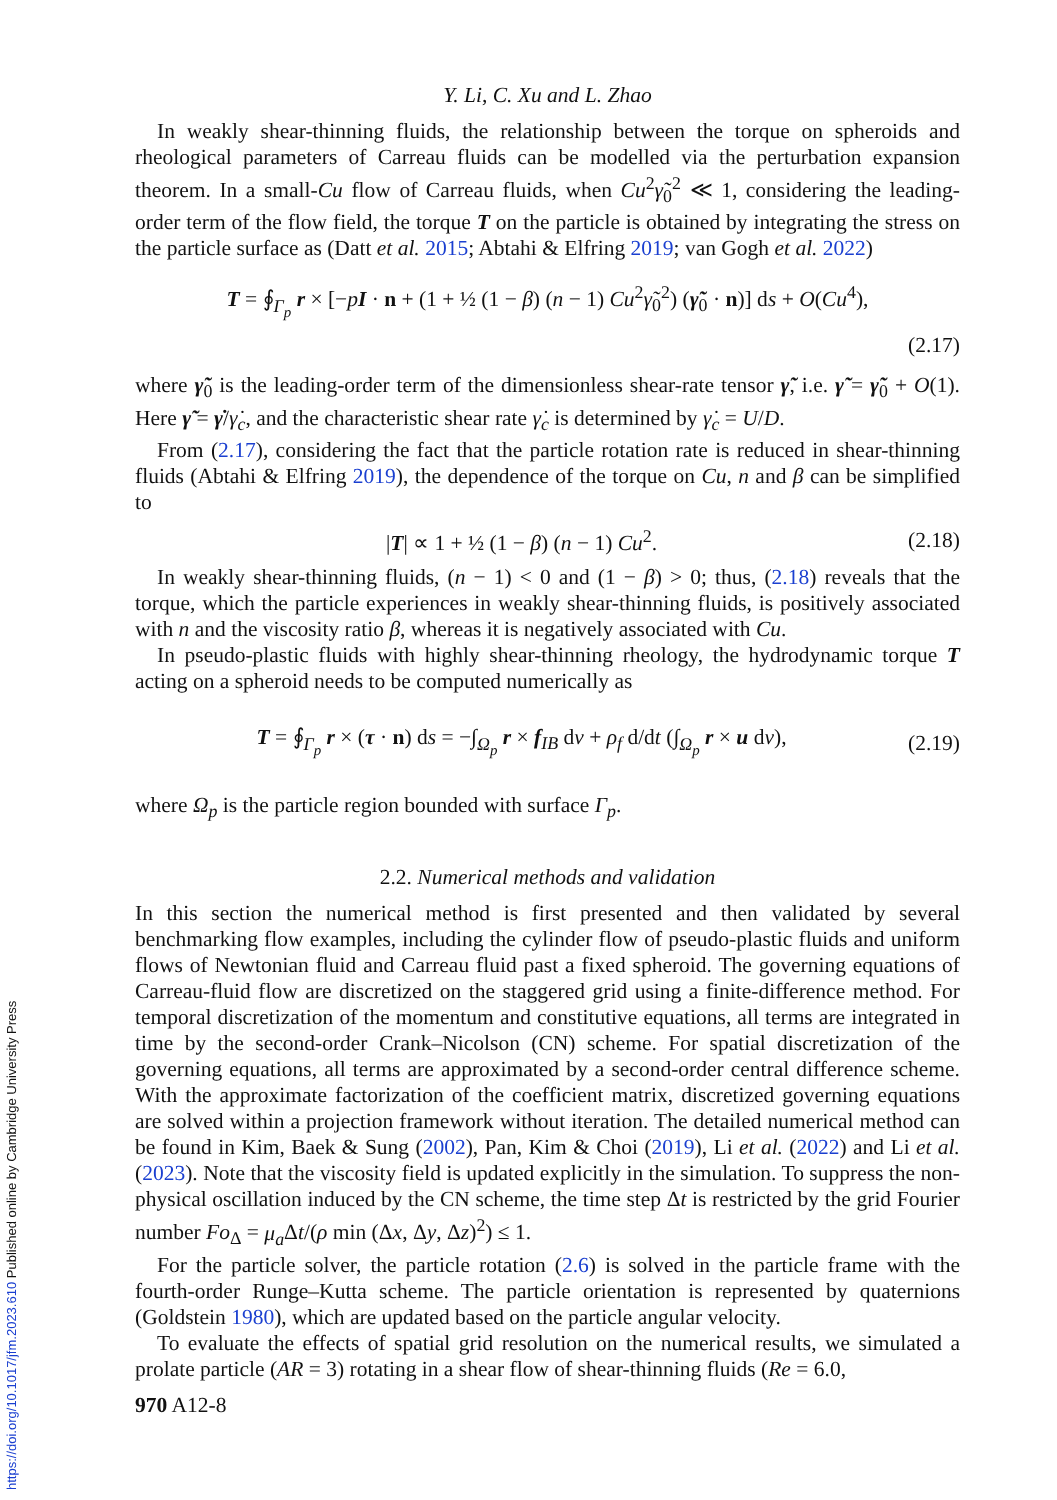Y. Li, C. Xu and L. Zhao
In weakly shear-thinning fluids, the relationship between the torque on spheroids and rheological parameters of Carreau fluids can be modelled via the perturbation expansion theorem. In a small-Cu flow of Carreau fluids, when Cu<sup>2</sup>γ̃<sub>0</sub><sup>2</sup> ≪ 1, considering the leading-order term of the flow field, the torque T on the particle is obtained by integrating the stress on the particle surface as (Datt et al. 2015; Abtahi & Elfring 2019; van Gogh et al. 2022)
T = ∮<sub>Γ<sub>p</sub></sub> r × [−pI · n + (1 + ½ (1 − β) (n − 1) Cu<sup>2</sup>γ̃<sub>0</sub><sup>2</sup>) (γ̃<sub>0</sub> · n)] ds + O(Cu<sup>4</sup>),
(2.17)
where γ̃<sub>0</sub> is the leading-order term of the dimensionless shear-rate tensor γ̃, i.e. γ̃ = γ̃<sub>0</sub> + O(1). Here γ̃ = γ̇/γ̇<sub>c</sub>, and the characteristic shear rate γ̇<sub>c</sub> is determined by γ̇<sub>c</sub> = U/D.
From (2.17), considering the fact that the particle rotation rate is reduced in shear-thinning fluids (Abtahi & Elfring 2019), the dependence of the torque on Cu, n and β can be simplified to
|T| ∝ 1 + ½ (1 − β) (n − 1) Cu<sup>2</sup>. (2.18)
In weakly shear-thinning fluids, (n − 1) < 0 and (1 − β) > 0; thus, (2.18) reveals that the torque, which the particle experiences in weakly shear-thinning fluids, is positively associated with n and the viscosity ratio β, whereas it is negatively associated with Cu.
In pseudo-plastic fluids with highly shear-thinning rheology, the hydrodynamic torque T acting on a spheroid needs to be computed numerically as
T = ∮<sub>Γ<sub>p</sub></sub> r × (τ · n) ds = −∫<sub>Ω<sub>p</sub></sub> r × f<sub>IB</sub> dv + ρ<sub>f</sub> d/dt (∫<sub>Ω<sub>p</sub></sub> r × u dv), (2.19)
where Ω<sub>p</sub> is the particle region bounded with surface Γ<sub>p</sub>.
2.2. Numerical methods and validation
In this section the numerical method is first presented and then validated by several benchmarking flow examples, including the cylinder flow of pseudo-plastic fluids and uniform flows of Newtonian fluid and Carreau fluid past a fixed spheroid. The governing equations of Carreau-fluid flow are discretized on the staggered grid using a finite-difference method. For temporal discretization of the momentum and constitutive equations, all terms are integrated in time by the second-order Crank–Nicolson (CN) scheme. For spatial discretization of the governing equations, all terms are approximated by a second-order central difference scheme. With the approximate factorization of the coefficient matrix, discretized governing equations are solved within a projection framework without iteration. The detailed numerical method can be found in Kim, Baek & Sung (2002), Pan, Kim & Choi (2019), Li et al. (2022) and Li et al. (2023). Note that the viscosity field is updated explicitly in the simulation. To suppress the non-physical oscillation induced by the CN scheme, the time step Δt is restricted by the grid Fourier number Fo<sub>Δ</sub> = μ<sub>a</sub> Δt/(ρ min (Δx, Δy, Δz)<sup>2</sup>) ≤ 1.
For the particle solver, the particle rotation (2.6) is solved in the particle frame with the fourth-order Runge–Kutta scheme. The particle orientation is represented by quaternions (Goldstein 1980), which are updated based on the particle angular velocity.
To evaluate the effects of spatial grid resolution on the numerical results, we simulated a prolate particle (AR = 3) rotating in a shear flow of shear-thinning fluids (Re = 6.0,
970 A12-8
https://doi.org/10.1017/jfm.2023.610 Published online by Cambridge University Press